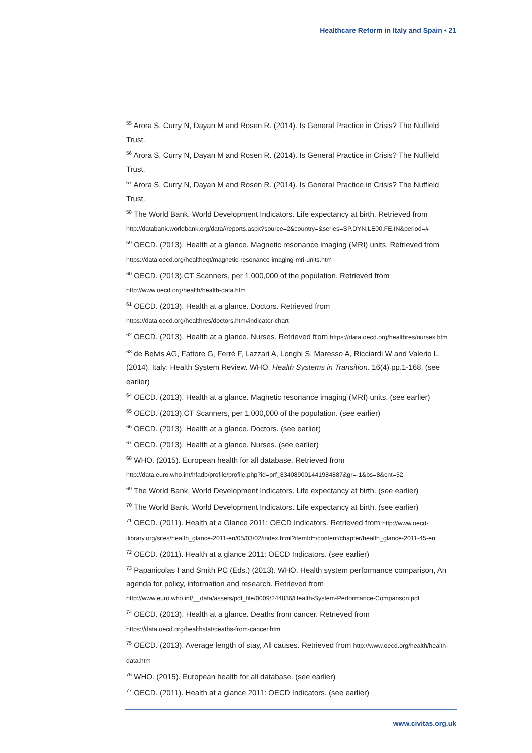Healthcare Reform in Italy and Spain • 21
<sup>55</sup> Arora S, Curry N, Dayan M and Rosen R. (2014). Is General Practice in Crisis? The Nuffield Trust.
<sup>56</sup> Arora S, Curry N, Dayan M and Rosen R. (2014). Is General Practice in Crisis? The Nuffield Trust.
<sup>57</sup> Arora S, Curry N, Dayan M and Rosen R. (2014). Is General Practice in Crisis? The Nuffield Trust.
<sup>58</sup> The World Bank. World Development Indicators. Life expectancy at birth. Retrieved from http://databank.worldbank.org/data//reports.aspx?source=2&country=&series=SP.DYN.LE00.FE.IN&period=#
<sup>59</sup> OECD. (2013). Health at a glance. Magnetic resonance imaging (MRI) units. Retrieved from https://data.oecd.org/healtheqt/magnetic-resonance-imaging-mri-units.htm
<sup>60</sup> OECD. (2013).CT Scanners, per 1,000,000 of the population. Retrieved from http://www.oecd.org/health/health-data.htm
<sup>61</sup> OECD. (2013). Health at a glance. Doctors. Retrieved from https://data.oecd.org/healthres/doctors.htm#indicator-chart
<sup>62</sup> OECD. (2013). Health at a glance. Nurses. Retrieved from https://data.oecd.org/healthres/nurses.htm
<sup>63</sup> de Belvis AG, Fattore G, Ferré F, Lazzari A, Longhi S, Maresso A, Ricciardi W and Valerio L. (2014). Italy: Health System Review. WHO. Health Systems in Transition. 16(4) pp.1-168. (see earlier)
<sup>64</sup> OECD. (2013). Health at a glance. Magnetic resonance imaging (MRI) units. (see earlier)
<sup>65</sup> OECD. (2013).CT Scanners, per 1,000,000 of the population. (see earlier)
<sup>66</sup> OECD. (2013). Health at a glance. Doctors. (see earlier)
<sup>67</sup> OECD. (2013). Health at a glance. Nurses. (see earlier)
<sup>68</sup> WHO. (2015). European health for all database. Retrieved from http://data.euro.who.int/hfadb/profile/profile.php?id=prf_834089001441984887&gr=-1&bs=8&cnt=52
<sup>69</sup> The World Bank. World Development Indicators. Life expectancy at birth. (see earlier)
<sup>70</sup> The World Bank. World Development Indicators. Life expectancy at birth. (see earlier)
<sup>71</sup> OECD. (2011). Health at a Glance 2011: OECD Indicators. Retrieved from http://www.oecd-ilibrary.org/sites/health_glance-2011-en/05/03/02/index.html?itemId=/content/chapter/health_glance-2011-45-en
<sup>72</sup> OECD. (2011). Health at a glance 2011: OECD Indicators. (see earlier)
<sup>73</sup> Papanicolas I and Smith PC (Eds.) (2013). WHO. Health system performance comparison, An agenda for policy, information and research. Retrieved from http://www.euro.who.int/__data/assets/pdf_file/0009/244836/Health-System-Performance-Comparison.pdf
<sup>74</sup> OECD. (2013). Health at a glance. Deaths from cancer. Retrieved from https://data.oecd.org/healthstat/deaths-from-cancer.htm
<sup>75</sup> OECD. (2013). Average length of stay, All causes. Retrieved from http://www.oecd.org/health/health-data.htm
<sup>76</sup> WHO. (2015). European health for all database. (see earlier)
<sup>77</sup> OECD. (2011). Health at a glance 2011: OECD Indicators. (see earlier)
www.civitas.org.uk